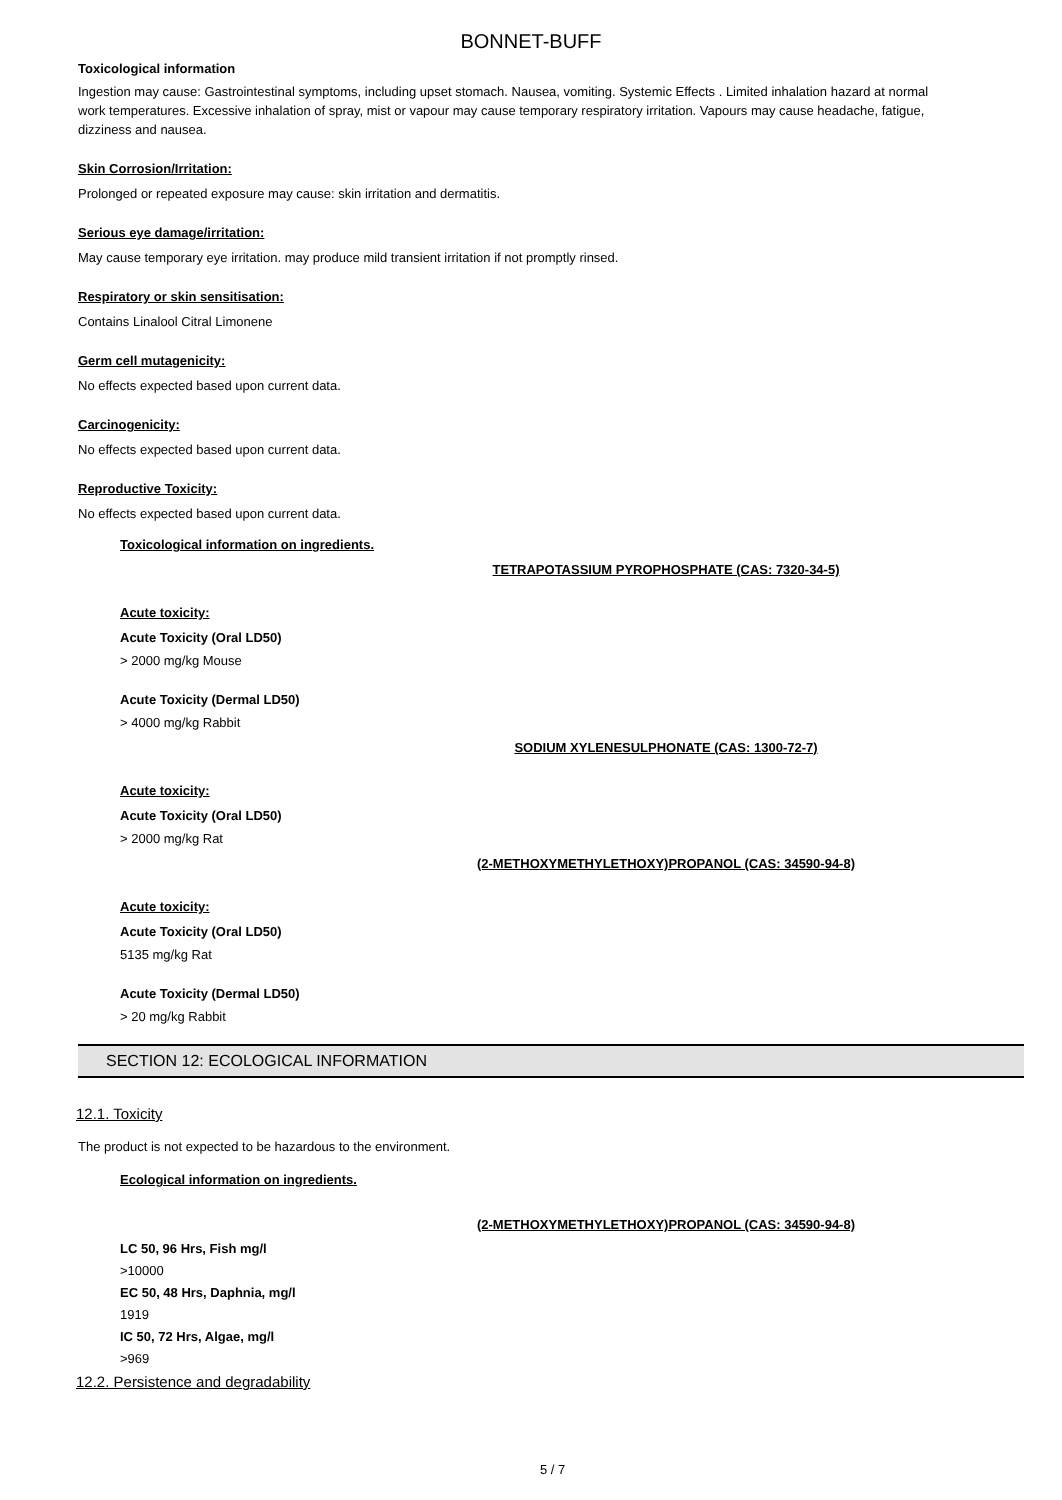BONNET-BUFF
Toxicological information
Ingestion may cause: Gastrointestinal symptoms, including upset stomach. Nausea, vomiting. Systemic Effects . Limited inhalation hazard at normal work temperatures. Excessive inhalation of spray, mist or vapour may cause temporary respiratory irritation. Vapours may cause headache, fatigue, dizziness and nausea.
Skin Corrosion/Irritation:
Prolonged or repeated exposure may cause: skin irritation and dermatitis.
Serious eye damage/irritation:
May cause temporary eye irritation. may produce mild transient irritation if not promptly rinsed.
Respiratory or skin sensitisation:
Contains Linalool Citral Limonene
Germ cell mutagenicity:
No effects expected based upon current data.
Carcinogenicity:
No effects expected based upon current data.
Reproductive Toxicity:
No effects expected based upon current data.
Toxicological information on ingredients.
TETRAPOTASSIUM PYROPHOSPHATE (CAS: 7320-34-5)
Acute toxicity:
Acute Toxicity (Oral LD50)
> 2000 mg/kg Mouse
Acute Toxicity (Dermal LD50)
> 4000 mg/kg Rabbit
SODIUM XYLENESULPHONATE (CAS: 1300-72-7)
Acute toxicity:
Acute Toxicity (Oral LD50)
> 2000 mg/kg Rat
(2-METHOXYMETHYLETHOXY)PROPANOL (CAS: 34590-94-8)
Acute toxicity:
Acute Toxicity (Oral LD50)
5135 mg/kg Rat
Acute Toxicity (Dermal LD50)
> 20 mg/kg Rabbit
SECTION 12: ECOLOGICAL INFORMATION
12.1. Toxicity
The product is not expected to be hazardous to the environment.
Ecological information on ingredients.
(2-METHOXYMETHYLETHOXY)PROPANOL (CAS: 34590-94-8)
LC 50, 96 Hrs, Fish mg/l
>10000
EC 50, 48 Hrs, Daphnia, mg/l
1919
IC 50, 72 Hrs, Algae, mg/l
>969
12.2. Persistence and degradability
5 / 7